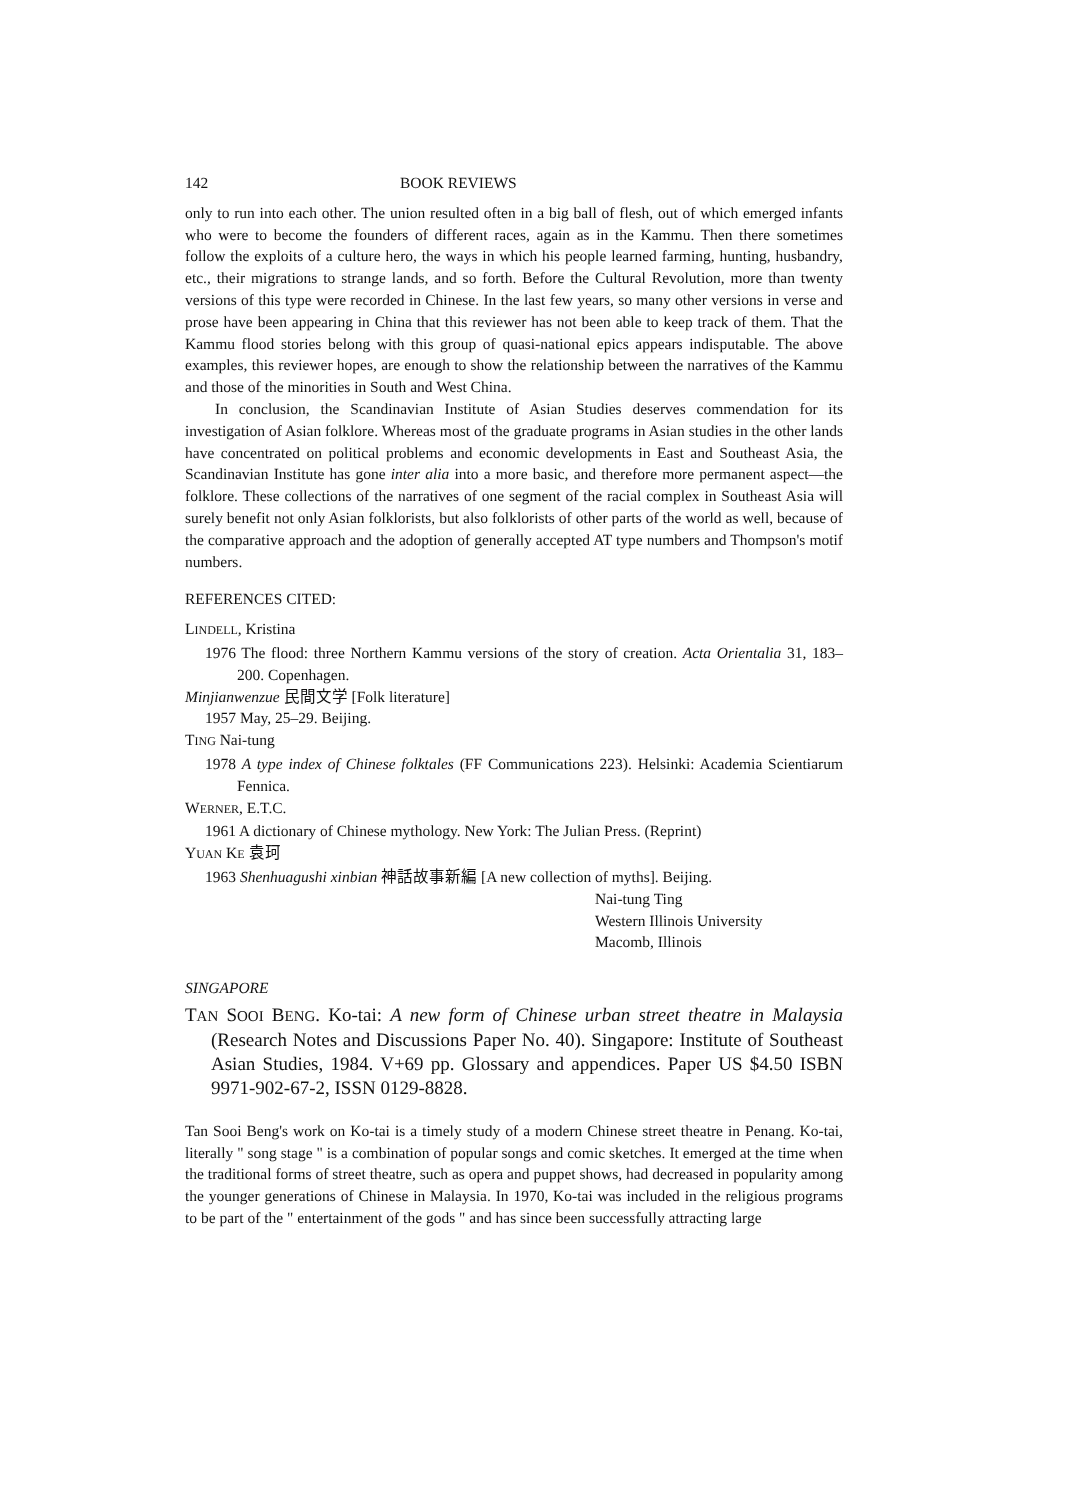142 BOOK REVIEWS
only to run into each other. The union resulted often in a big ball of flesh, out of which emerged infants who were to become the founders of different races, again as in the Kammu. Then there sometimes follow the exploits of a culture hero, the ways in which his people learned farming, hunting, husbandry, etc., their migrations to strange lands, and so forth. Before the Cultural Revolution, more than twenty versions of this type were recorded in Chinese. In the last few years, so many other versions in verse and prose have been appearing in China that this reviewer has not been able to keep track of them. That the Kammu flood stories belong with this group of quasi-national epics appears indisputable. The above examples, this reviewer hopes, are enough to show the relationship between the narratives of the Kammu and those of the minorities in South and West China.
In conclusion, the Scandinavian Institute of Asian Studies deserves commendation for its investigation of Asian folklore. Whereas most of the graduate programs in Asian studies in the other lands have concentrated on political problems and economic developments in East and Southeast Asia, the Scandinavian Institute has gone inter alia into a more basic, and therefore more permanent aspect—the folklore. These collections of the narratives of one segment of the racial complex in Southeast Asia will surely benefit not only Asian folklorists, but also folklorists of other parts of the world as well, because of the comparative approach and the adoption of generally accepted AT type numbers and Thompson's motif numbers.
REFERENCES CITED:
LINDELL, Kristina
1976 The flood: three Northern Kammu versions of the story of creation. Acta Orientalia 31, 183–200. Copenhagen.
Minjianwenzue 民間文学 [Folk literature]
1957 May, 25–29. Beijing.
TING Nai-tung
1978 A type index of Chinese folktales (FF Communications 223). Helsinki: Academia Scientiarum Fennica.
WERNER, E.T.C.
1961 A dictionary of Chinese mythology. New York: The Julian Press. (Reprint)
YUAN KE 袁珂
1963 Shenhuagushi xinbian 神話故事新編 [A new collection of myths]. Beijing.
Nai-tung Ting
Western Illinois University
Macomb, Illinois
SINGAPORE
TAN SOOI BENG. Ko-tai: A new form of Chinese urban street theatre in Malaysia (Research Notes and Discussions Paper No. 40). Singapore: Institute of Southeast Asian Studies, 1984. V+69 pp. Glossary and appendices. Paper US $4.50 ISBN 9971-902-67-2, ISSN 0129-8828.
Tan Sooi Beng's work on Ko-tai is a timely study of a modern Chinese street theatre in Penang. Ko-tai, literally " song stage " is a combination of popular songs and comic sketches. It emerged at the time when the traditional forms of street theatre, such as opera and puppet shows, had decreased in popularity among the younger generations of Chinese in Malaysia. In 1970, Ko-tai was included in the religious programs to be part of the " entertainment of the gods " and has since been successfully attracting large